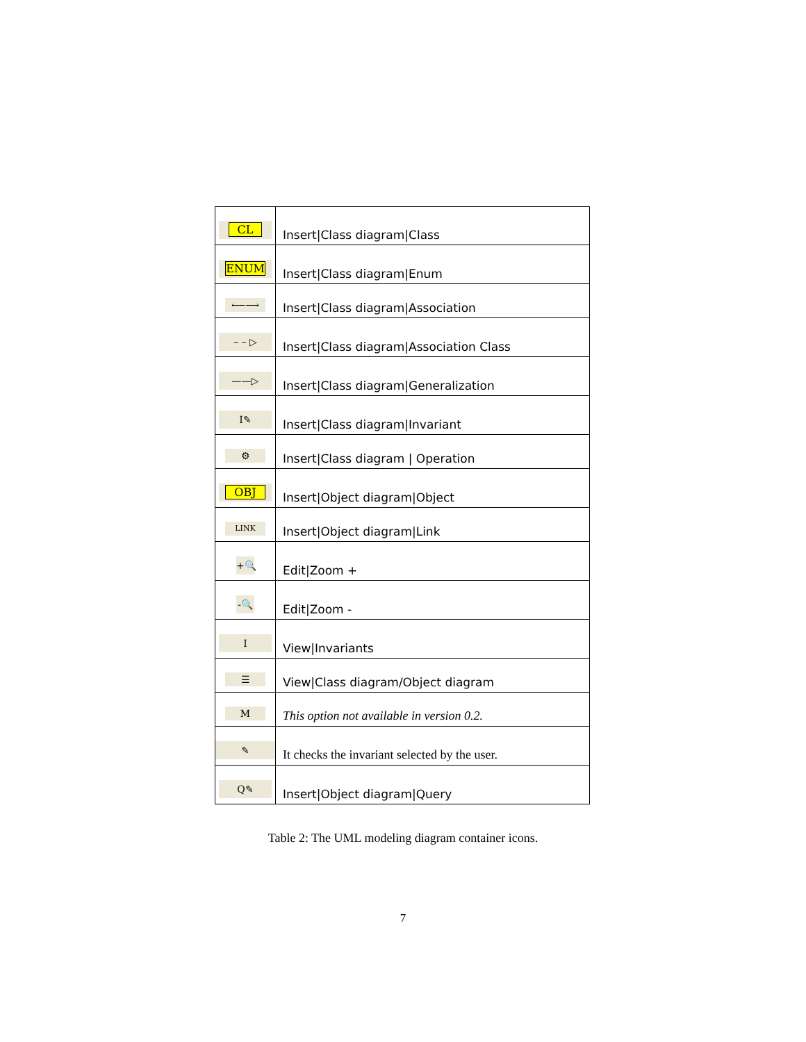| CL | Insert/Class diagram/Class |
| ENUM | Insert/Class diagram/Enum |
| ⟵⟶ | Insert/Class diagram/Association |
| – – ▷ | Insert/Class diagram/Association Class |
| ——▷ | Insert/Class diagram/Generalization |
| I✎ | Insert/Class diagram/Invariant |
| ⚙ | Insert/Class diagram / Operation |
| OBJ | Insert/Object diagram/Object |
| LINK | Insert/Object diagram/Link |
| +🔍 | Edit/Zoom + |
| -🔍 | Edit/Zoom - |
| I | View/Invariants |
| ☰ | View/Class diagram/Object diagram |
| M | This option not available in version 0.2. |
| ✎ | It checks the invariant selected by the user. |
| Q✎ | Insert/Object diagram/Query |
Table 2: The UML modeling diagram container icons.
7